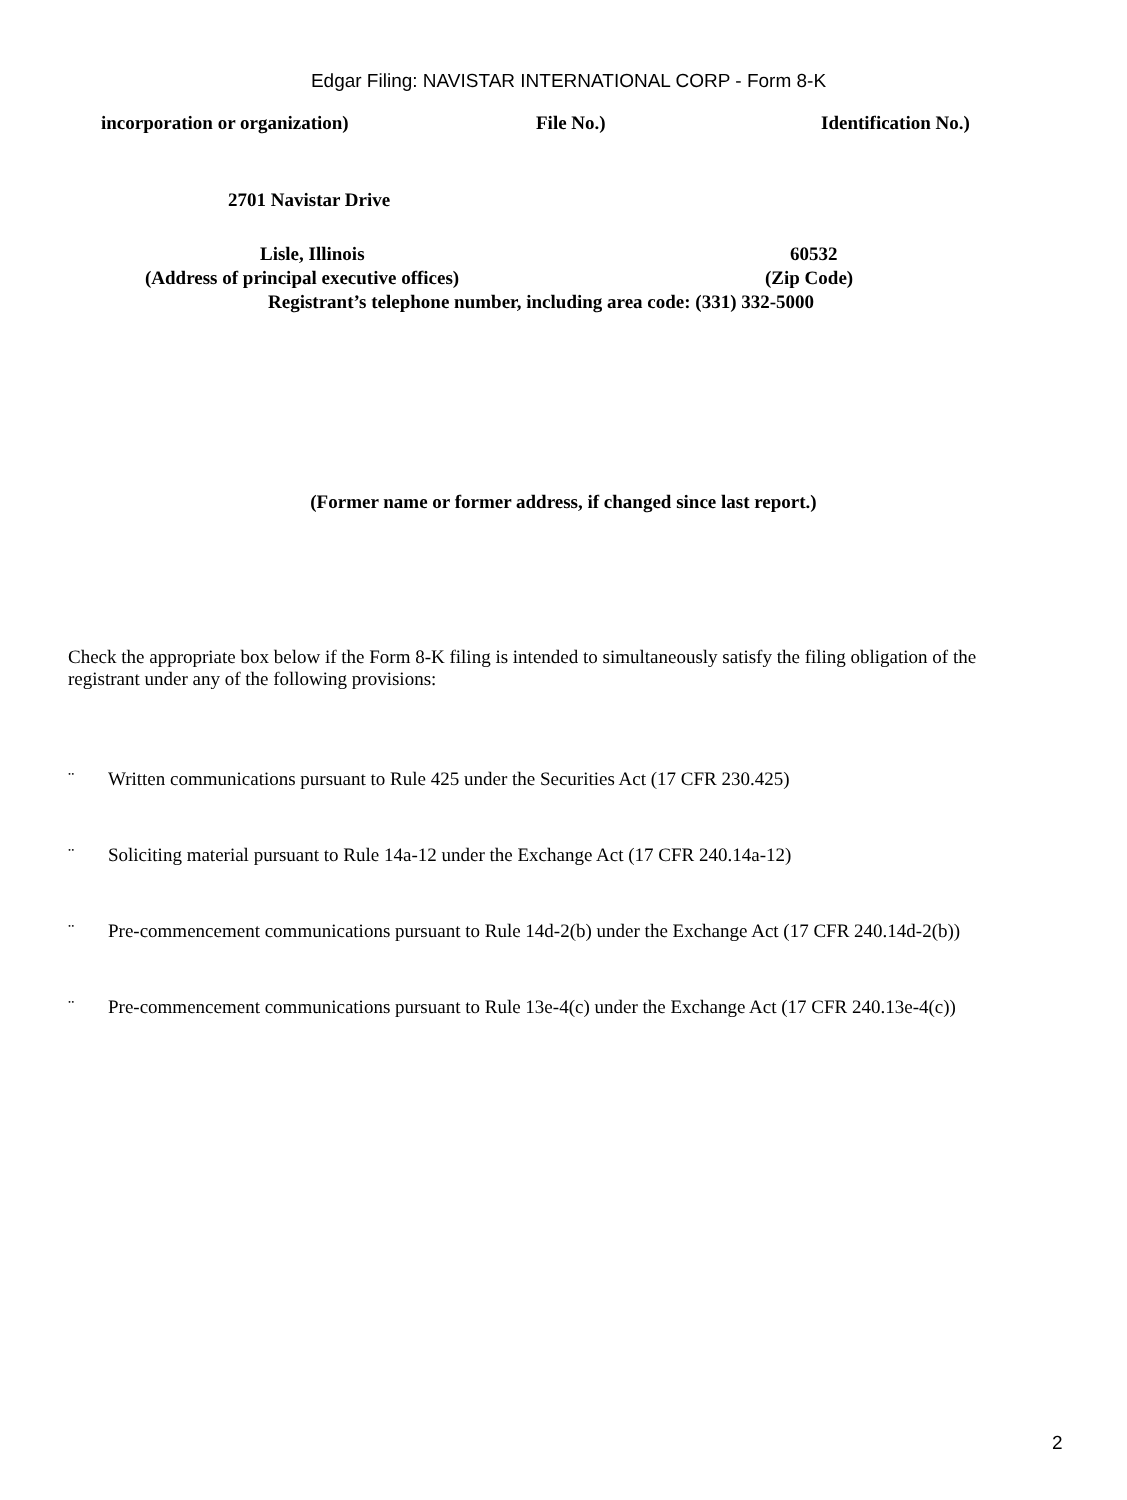Edgar Filing: NAVISTAR INTERNATIONAL CORP - Form 8-K
incorporation or organization) File No.) Identification No.)
2701 Navistar Drive
Lisle, Illinois 60532
(Address of principal executive offices) (Zip Code)
Registrant’s telephone number, including area code: (331) 332-5000
(Former name or former address, if changed since last report.)
Check the appropriate box below if the Form 8-K filing is intended to simultaneously satisfy the filing obligation of the registrant under any of the following provisions:
¨ Written communications pursuant to Rule 425 under the Securities Act (17 CFR 230.425)
¨ Soliciting material pursuant to Rule 14a-12 under the Exchange Act (17 CFR 240.14a-12)
¨ Pre-commencement communications pursuant to Rule 14d-2(b) under the Exchange Act (17 CFR 240.14d-2(b))
¨ Pre-commencement communications pursuant to Rule 13e-4(c) under the Exchange Act (17 CFR 240.13e-4(c))
2